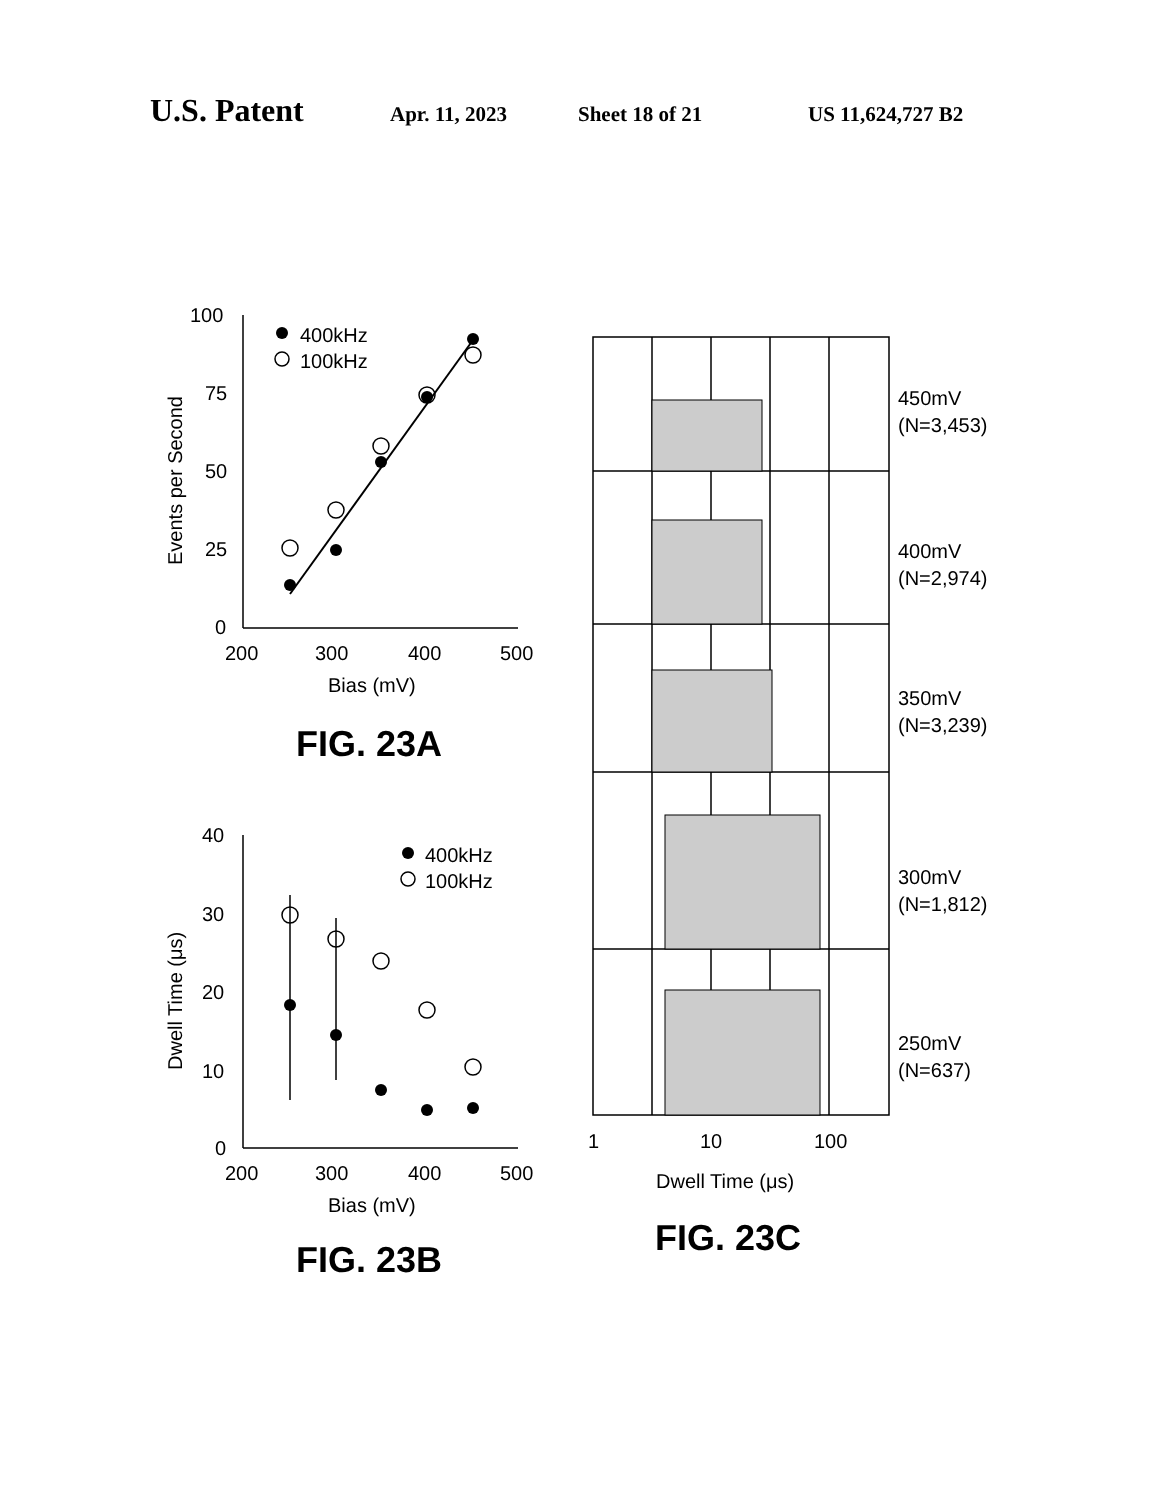U.S. Patent Apr. 11, 2023 Sheet 18 of 21 US 11,624,727 B2
100
75
50
25
0
200
300
400
500
Bias (mV)
400kHz
100kHz
Events per Second
FIG. 23A
40
30
20
10
0
200
300
400
500
Bias (mV)
400kHz
100kHz
Dwell Time (μs)
FIG. 23B
450mV
(N=3,453)
400mV
(N=2,974)
350mV
(N=3,239)
300mV
(N=1,812)
250mV
(N=637)
1
10
100
Dwell Time (μs)
FIG. 23C